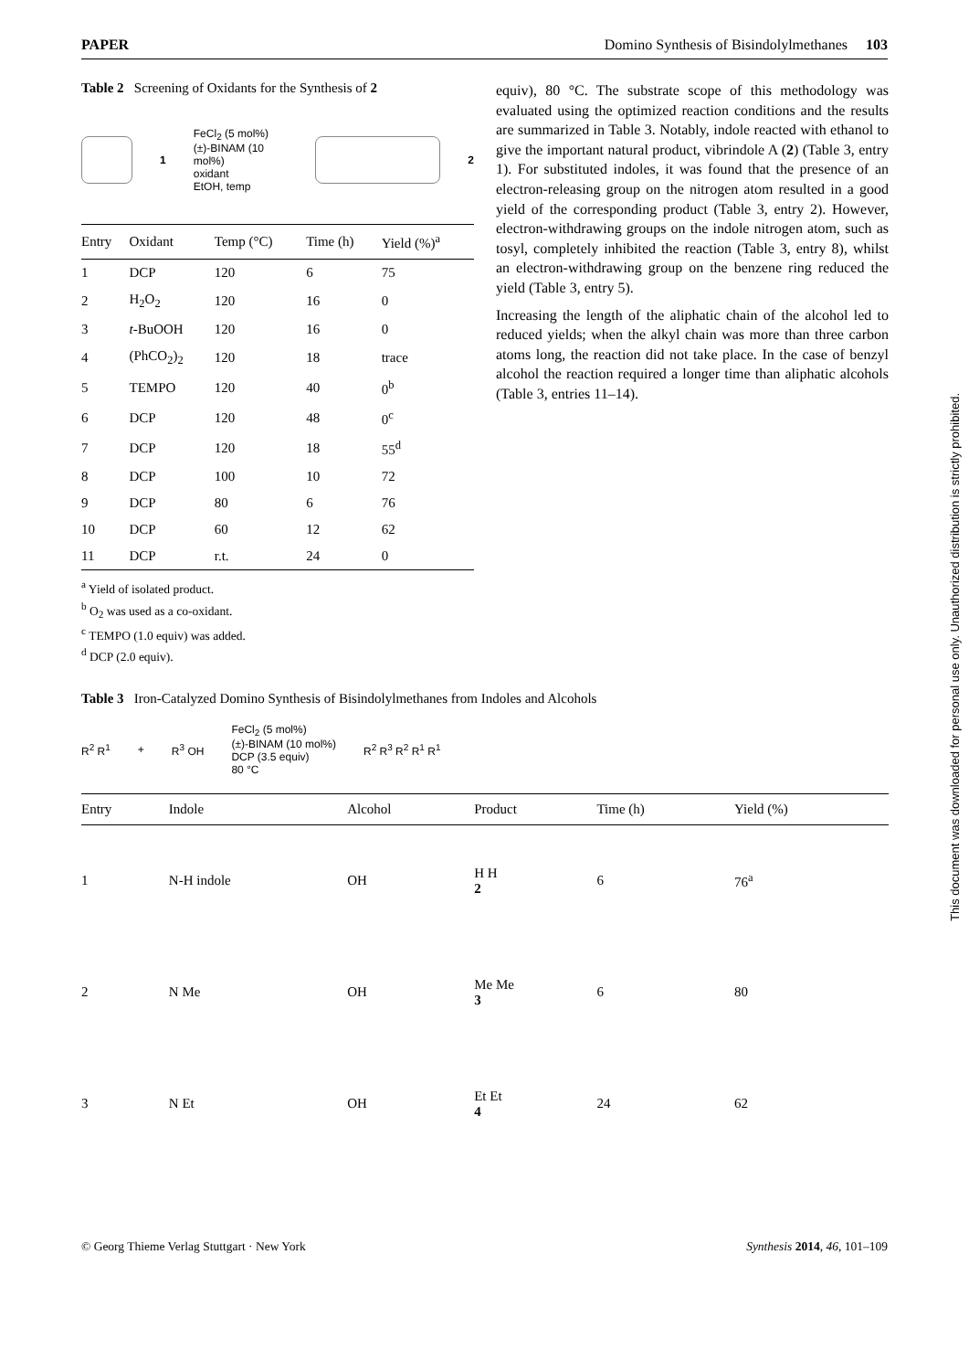PAPER Domino Synthesis of Bisindolylmethanes 103
Table 2 Screening of Oxidants for the Synthesis of 2
1 FeCl<sub>2</sub> (5 mol%)
(±)-BINAM (10 mol%)
oxidant
EtOH, temp 2
| Entry | Oxidant | Temp (°C) | Time (h) | Yield (%)<sup>a</sup> |
| --- | --- | --- | --- | --- |
| 1 | DCP | 120 | 6 | 75 |
| 2 | H<sub>2</sub>O<sub>2</sub> | 120 | 16 | 0 |
| 3 | t -BuOOH | 120 | 16 | 0 |
| 4 | (PhCO<sub>2</sub>)<sub>2</sub> | 120 | 18 | trace |
| 5 | TEMPO | 120 | 40 | 0<sup>b</sup> |
| 6 | DCP | 120 | 48 | 0<sup>c</sup> |
| 7 | DCP | 120 | 18 | 55<sup>d</sup> |
| 8 | DCP | 100 | 10 | 72 |
| 9 | DCP | 80 | 6 | 76 |
| 10 | DCP | 60 | 12 | 62 |
| 11 | DCP | r.t. | 24 | 0 |
<sup>a</sup> Yield of isolated product.
<sup>b</sup> O<sub>2</sub> was used as a co-oxidant.
<sup>c</sup> TEMPO (1.0 equiv) was added.
<sup>d</sup> DCP (2.0 equiv).
equiv), 80 °C. The substrate scope of this methodology was evaluated using the optimized reaction conditions and the results are summarized in Table 3. Notably, indole reacted with ethanol to give the important natural product, vibrindole A (2) (Table 3, entry 1). For substituted indoles, it was found that the presence of an electron-releasing group on the nitrogen atom resulted in a good yield of the corresponding product (Table 3, entry 2). However, electron-withdrawing groups on the indole nitrogen atom, such as tosyl, completely inhibited the reaction (Table 3, entry 8), whilst an electron-withdrawing group on the benzene ring reduced the yield (Table 3, entry 5).
Increasing the length of the aliphatic chain of the alcohol led to reduced yields; when the alkyl chain was more than three carbon atoms long, the reaction did not take place. In the case of benzyl alcohol the reaction required a longer time than aliphatic alcohols (Table 3, entries 11–14).
Table 3 Iron-Catalyzed Domino Synthesis of Bisindolylmethanes from Indoles and Alcohols
R<sup>2</sup> R<sup>1</sup> + R<sup>3</sup> OH FeCl<sub>2</sub> (5 mol%)
(±)-BINAM (10 mol%)
DCP (3.5 equiv)
80 °C R<sup>2</sup> R<sup>3</sup> R<sup>2</sup> R<sup>1</sup> R<sup>1</sup>
| Entry | Indole | Alcohol | Product | Time (h) | Yield (%) |
| --- | --- | --- | --- | --- | --- |
| 1 | N-H indole | OH | H H 2 | 6 | 76<sup>a</sup> |
| 2 | N Me | OH | Me Me 3 | 6 | 80 |
| 3 | N Et | OH | Et Et 4 | 24 | 62 |
This document was downloaded for personal use only. Unauthorized distribution is strictly prohibited.
© Georg Thieme Verlag Stuttgart · New York Synthesis 2014, 46, 101–109